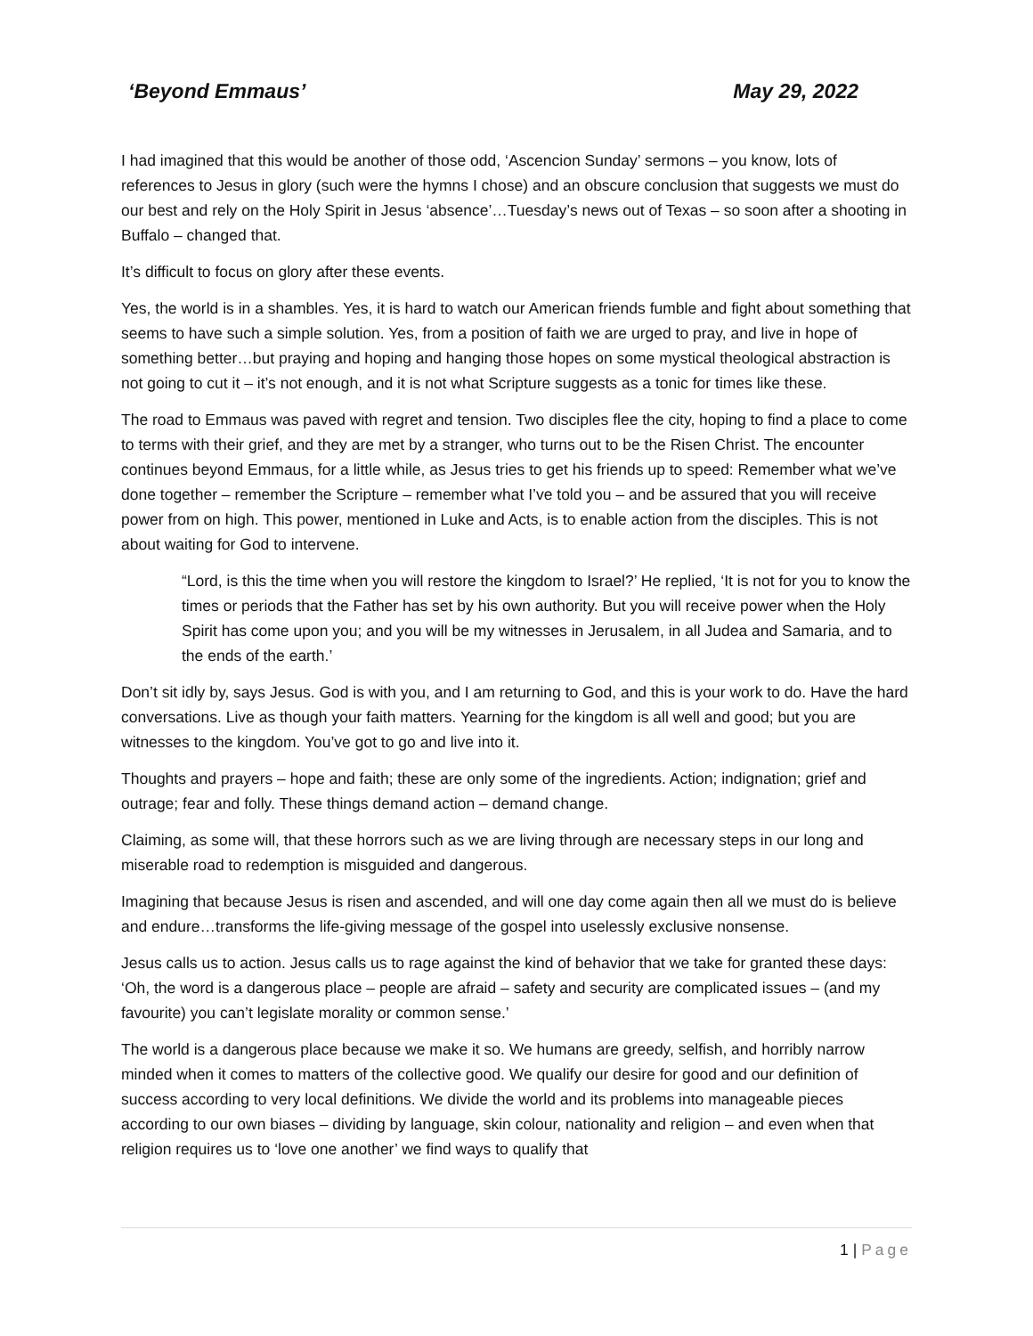‘Beyond Emmaus’ May 29, 2022
I had imagined that this would be another of those odd, ‘Ascencion Sunday’ sermons – you know, lots of references to Jesus in glory (such were the hymns I chose) and an obscure conclusion that suggests we must do our best and rely on the Holy Spirit in Jesus ‘absence’…Tuesday’s news out of Texas – so soon after a shooting in Buffalo – changed that.
It’s difficult to focus on glory after these events.
Yes, the world is in a shambles. Yes, it is hard to watch our American friends fumble and fight about something that seems to have such a simple solution. Yes, from a position of faith we are urged to pray, and live in hope of something better…but praying and hoping and hanging those hopes on some mystical theological abstraction is not going to cut it – it’s not enough, and it is not what Scripture suggests as a tonic for times like these.
The road to Emmaus was paved with regret and tension. Two disciples flee the city, hoping to find a place to come to terms with their grief, and they are met by a stranger, who turns out to be the Risen Christ. The encounter continues beyond Emmaus, for a little while, as Jesus tries to get his friends up to speed: Remember what we’ve done together – remember the Scripture – remember what I’ve told you – and be assured that you will receive power from on high. This power, mentioned in Luke and Acts, is to enable action from the disciples. This is not about waiting for God to intervene.
“Lord, is this the time when you will restore the kingdom to Israel?’ He replied, ‘It is not for you to know the times or periods that the Father has set by his own authority. But you will receive power when the Holy Spirit has come upon you; and you will be my witnesses in Jerusalem, in all Judea and Samaria, and to the ends of the earth.’
Don’t sit idly by, says Jesus. God is with you, and I am returning to God, and this is your work to do. Have the hard conversations. Live as though your faith matters. Yearning for the kingdom is all well and good; but you are witnesses to the kingdom. You’ve got to go and live into it.
Thoughts and prayers – hope and faith; these are only some of the ingredients. Action; indignation; grief and outrage; fear and folly. These things demand action – demand change.
Claiming, as some will, that these horrors such as we are living through are necessary steps in our long and miserable road to redemption is misguided and dangerous.
Imagining that because Jesus is risen and ascended, and will one day come again then all we must do is believe and endure…transforms the life-giving message of the gospel into uselessly exclusive nonsense.
Jesus calls us to action. Jesus calls us to rage against the kind of behavior that we take for granted these days: ‘Oh, the word is a dangerous place – people are afraid – safety and security are complicated issues – (and my favourite) you can’t legislate morality or common sense.’
The world is a dangerous place because we make it so. We humans are greedy, selfish, and horribly narrow minded when it comes to matters of the collective good. We qualify our desire for good and our definition of success according to very local definitions. We divide the world and its problems into manageable pieces according to our own biases – dividing by language, skin colour, nationality and religion – and even when that religion requires us to ‘love one another’ we find ways to qualify that
1 | Page